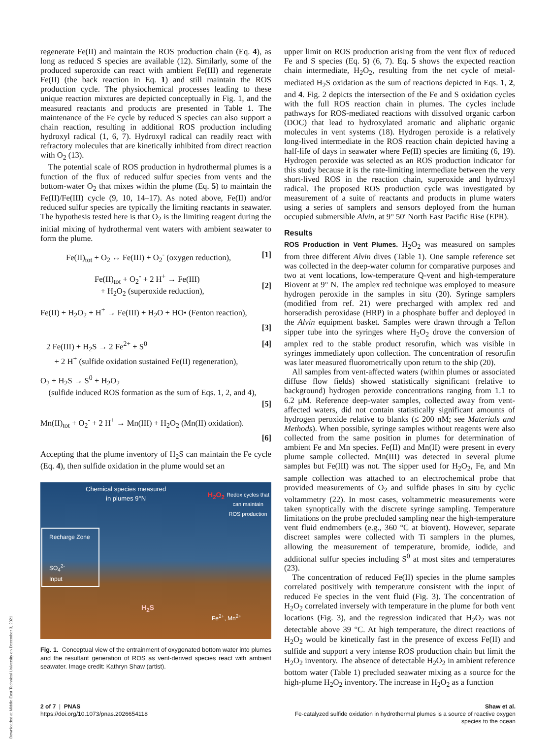regenerate Fe(II) and maintain the ROS production chain (Eq. 4), as long as reduced S species are available (12). Similarly, some of the produced superoxide can react with ambient Fe(III) and regenerate Fe(II) (the back reaction in Eq. 1) and still maintain the ROS production cycle. The physiochemical processes leading to these unique reaction mixtures are depicted conceptually in Fig. 1, and the measured reactants and products are presented in Table 1. The maintenance of the Fe cycle by reduced S species can also support a chain reaction, resulting in additional ROS production including hydroxyl radical (1, 6, 7). Hydroxyl radical can readily react with refractory molecules that are kinetically inhibited from direct reaction with O<sub>2</sub> (13).
The potential scale of ROS production in hydrothermal plumes is a function of the flux of reduced sulfur species from vents and the bottom-water O<sub>2</sub> that mixes within the plume (Eq. 5) to maintain the Fe(II)/Fe(III) cycle (9, 10, 14–17). As noted above, Fe(II) and/or reduced sulfur species are typically the limiting reactants in seawater. The hypothesis tested here is that O<sub>2</sub> is the limiting reagent during the initial mixing of hydrothermal vent waters with ambient seawater to form the plume.
Fe(II)<sub>tot</sub> + O<sub>2</sub> ↔ Fe(III) + O<sub>2</sub><sup>-</sup> (oxygen reduction), [1]
Fe(II)<sub>tot</sub> + O<sub>2</sub><sup>-</sup> + 2 H<sup>+</sup> → Fe(III)
+ H<sub>2</sub>O<sub>2</sub> (superoxide reduction),
[2]
Fe(II) + H<sub>2</sub>O<sub>2</sub> + H<sup>+</sup> → Fe(III) + H<sub>2</sub>O + HO• (Fenton reaction),
[3]
2 Fe(III) + H<sub>2</sub>S → 2 Fe<sup>2+</sup> + S<sup>0</sup>
+ 2 H<sup>+</sup> (sulfide oxidation sustained Fe(II) regeneration), [4]
O<sub>2</sub> + H<sub>2</sub>S → S<sup>0</sup> + H<sub>2</sub>O<sub>2</sub>
(sulfide induced ROS formation as the sum of Eqs. 1, 2, and 4),
[5]
Mn(II)<sub>tot</sub> + O<sub>2</sub><sup>-</sup> + 2 H<sup>+</sup> → Mn(III) + H<sub>2</sub>O<sub>2</sub> (Mn(II) oxidation).
[6]
Accepting that the plume inventory of H<sub>2</sub>S can maintain the Fe cycle (Eq. 4), then sulfide oxidation in the plume would set an
Chemical species measured
in plumes 9°N
Redox cycles that
can maintain
ROS production
H<sub>2</sub>O<sub>2</sub>
Recharge Zone
SO<sub>4</sub><sup>2-</sup>
Input
H<sub>2</sub>S
Fe<sup>2+</sup>, Mn<sup>2+</sup>
Fig. 1. Conceptual view of the entrainment of oxygenated bottom water into plumes and the resultant generation of ROS as vent-derived species react with ambient seawater. Image credit: Kathryn Shaw (artist).
upper limit on ROS production arising from the vent flux of reduced Fe and S species (Eq. 5) (6, 7). Eq. 5 shows the expected reaction chain intermediate, H<sub>2</sub>O<sub>2</sub>, resulting from the net cycle of metal-mediated H<sub>2</sub>S oxidation as the sum of reactions depicted in Eqs. 1, 2, and 4. Fig. 2 depicts the intersection of the Fe and S oxidation cycles with the full ROS reaction chain in plumes. The cycles include pathways for ROS-mediated reactions with dissolved organic carbon (DOC) that lead to hydroxylated aromatic and aliphatic organic molecules in vent systems (18). Hydrogen peroxide is a relatively long-lived intermediate in the ROS reaction chain depicted having a half-life of days in seawater where Fe(II) species are limiting (6, 19). Hydrogen peroxide was selected as an ROS production indicator for this study because it is the rate-limiting intermediate between the very short-lived ROS in the reaction chain, superoxide and hydroxyl radical. The proposed ROS production cycle was investigated by measurement of a suite of reactants and products in plume waters using a series of samplers and sensors deployed from the human occupied submersible Alvin, at 9° 50′ North East Pacific Rise (EPR).
Results
ROS Production in Vent Plumes. H<sub>2</sub>O<sub>2</sub> was measured on samples from three different Alvin dives (Table 1). One sample reference set was collected in the deep-water column for comparative purposes and two at vent locations, low-temperature Q-vent and high-temperature Biovent at 9° N. The amplex red technique was employed to measure hydrogen peroxide in the samples in situ (20). Syringe samplers (modified from ref. 21) were precharged with amplex red and horseradish peroxidase (HRP) in a phosphate buffer and deployed in the Alvin equipment basket. Samples were drawn through a Teflon sipper tube into the syringes where H<sub>2</sub>O<sub>2</sub> drove the conversion of amplex red to the stable product resorufin, which was visible in syringes immediately upon collection. The concentration of resorufin was later measured fluorometrically upon return to the ship (20).
All samples from vent-affected waters (within plumes or associated diffuse flow fields) showed statistically significant (relative to background) hydrogen peroxide concentrations ranging from 1.1 to 6.2 μM. Reference deep-water samples, collected away from vent-affected waters, did not contain statistically significant amounts of hydrogen peroxide relative to blanks (≤ 200 nM; see Materials and Methods). When possible, syringe samples without reagents were also collected from the same position in plumes for determination of ambient Fe and Mn species. Fe(II) and Mn(II) were present in every plume sample collected. Mn(III) was detected in several plume samples but Fe(III) was not. The sipper used for H<sub>2</sub>O<sub>2</sub>, Fe, and Mn sample collection was attached to an electrochemical probe that provided measurements of O<sub>2</sub> and sulfide phases in situ by cyclic voltammetry (22). In most cases, voltammetric measurements were taken synoptically with the discrete syringe sampling. Temperature limitations on the probe precluded sampling near the high-temperature vent fluid endmembers (e.g., 360 °C at biovent). However, separate discreet samples were collected with Ti samplers in the plumes, allowing the measurement of temperature, bromide, iodide, and additional sulfur species including S<sup>0</sup> at most sites and temperatures (23).
The concentration of reduced Fe(II) species in the plume samples correlated positively with temperature consistent with the input of reduced Fe species in the vent fluid (Fig. 3). The concentration of H<sub>2</sub>O<sub>2</sub> correlated inversely with temperature in the plume for both vent locations (Fig. 3), and the regression indicated that H<sub>2</sub>O<sub>2</sub> was not detectable above 39 °C. At high temperature, the direct reactions of H<sub>2</sub>O<sub>2</sub> would be kinetically fast in the presence of excess Fe(II) and sulfide and support a very intense ROS production chain but limit the H<sub>2</sub>O<sub>2</sub> inventory. The absence of detectable H<sub>2</sub>O<sub>2</sub> in ambient reference bottom water (Table 1) precluded seawater mixing as a source for the high-plume H<sub>2</sub>O<sub>2</sub> inventory. The increase in H<sub>2</sub>O<sub>2</sub> as a function
2 of 7 | PNAS
https://doi.org/10.1073/pnas.2026654118
Shaw et al.
Fe-catalyzed sulfide oxidation in hydrothermal plumes is a source of reactive oxygen
species to the ocean
Downloaded at Middle East Technical University on December 3, 2021